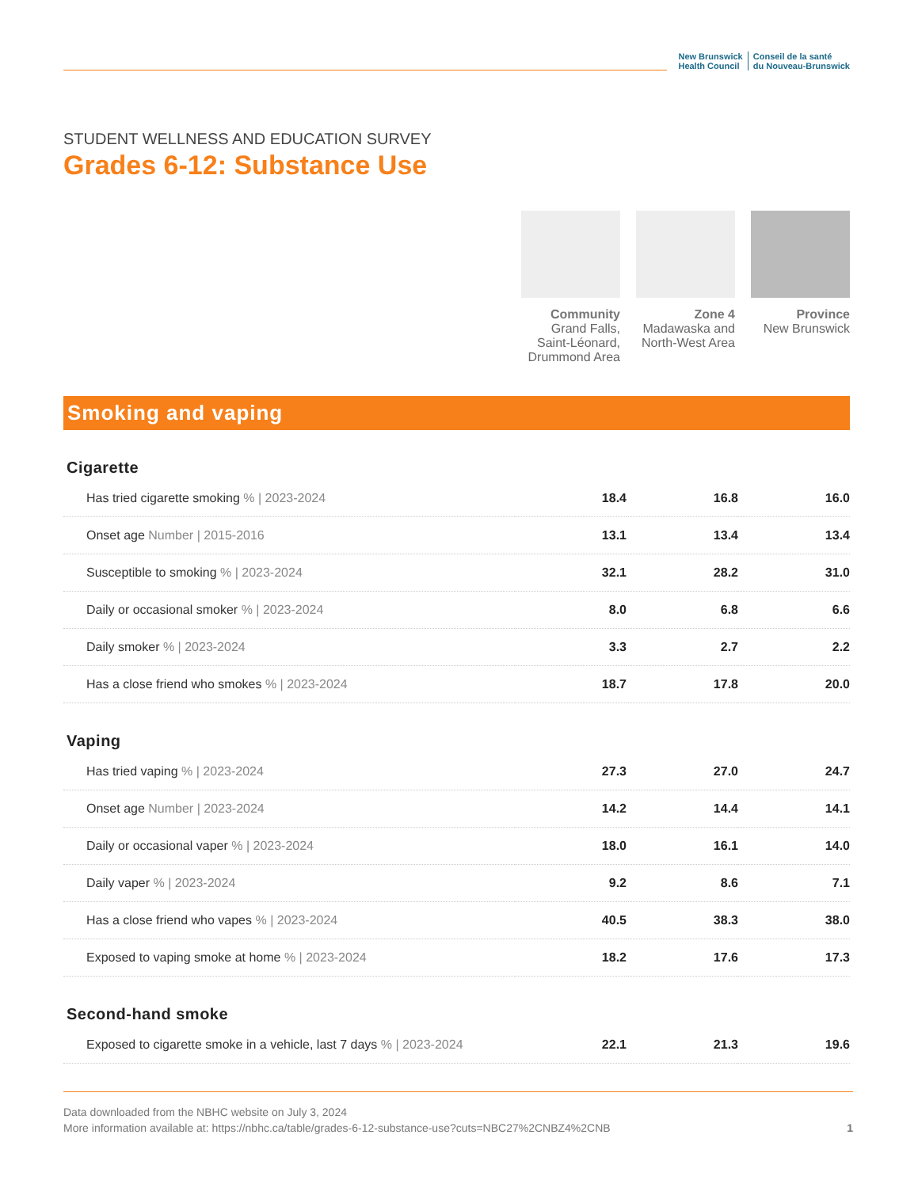New Brunswick
Health Council
Conseil de la santé
du Nouveau-Brunswick
STUDENT WELLNESS AND EDUCATION SURVEY
Grades 6-12: Substance Use
Community
Grand Falls, Saint-Léonard, Drummond Area
Zone 4
Madawaska and North-West Area
Province
New Brunswick
Smoking and vaping
Cigarette
| Has tried cigarette smoking % / 2023-2024 | 18.4 | 16.8 | 16.0 |
| Onset age Number / 2015-2016 | 13.1 | 13.4 | 13.4 |
| Susceptible to smoking % / 2023-2024 | 32.1 | 28.2 | 31.0 |
| Daily or occasional smoker % / 2023-2024 | 8.0 | 6.8 | 6.6 |
| Daily smoker % / 2023-2024 | 3.3 | 2.7 | 2.2 |
| Has a close friend who smokes % / 2023-2024 | 18.7 | 17.8 | 20.0 |
Vaping
| Has tried vaping % / 2023-2024 | 27.3 | 27.0 | 24.7 |
| Onset age Number / 2023-2024 | 14.2 | 14.4 | 14.1 |
| Daily or occasional vaper % / 2023-2024 | 18.0 | 16.1 | 14.0 |
| Daily vaper % / 2023-2024 | 9.2 | 8.6 | 7.1 |
| Has a close friend who vapes % / 2023-2024 | 40.5 | 38.3 | 38.0 |
| Exposed to vaping smoke at home % / 2023-2024 | 18.2 | 17.6 | 17.3 |
Second-hand smoke
| Exposed to cigarette smoke in a vehicle, last 7 days % / 2023-2024 | 22.1 | 21.3 | 19.6 |
Data downloaded from the NBHC website on July 3, 2024
More information available at: https://nbhc.ca/table/grades-6-12-substance-use?cuts=NBC27%2CNBZ4%2CNB
1